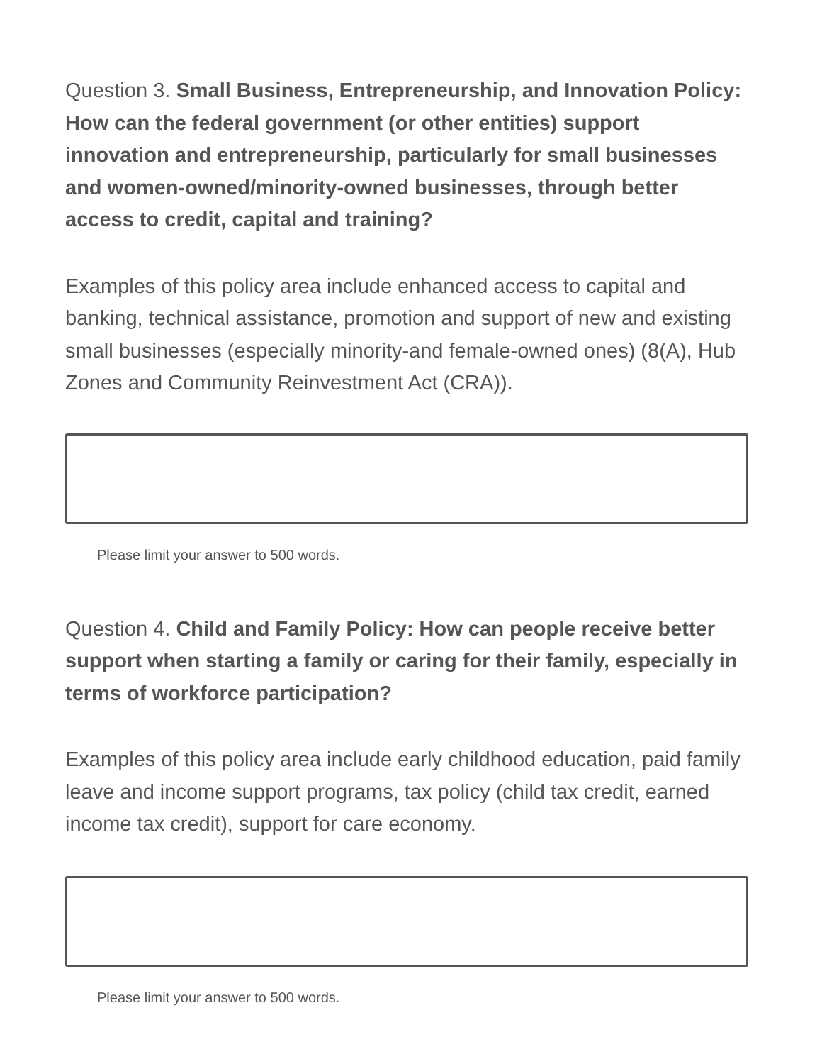Question 3. Small Business, Entrepreneurship, and Innovation Policy: How can the federal government (or other entities) support innovation and entrepreneurship, particularly for small businesses and women-owned/minority-owned businesses, through better access to credit, capital and training?
Examples of this policy area include enhanced access to capital and banking, technical assistance, promotion and support of new and existing small businesses (especially minority-and female-owned ones) (8(A), Hub Zones and Community Reinvestment Act (CRA)).
Please limit your answer to 500 words.
Question 4. Child and Family Policy: How can people receive better support when starting a family or caring for their family, especially in terms of workforce participation?
Examples of this policy area include early childhood education, paid family leave and income support programs, tax policy (child tax credit, earned income tax credit), support for care economy.
Please limit your answer to 500 words.